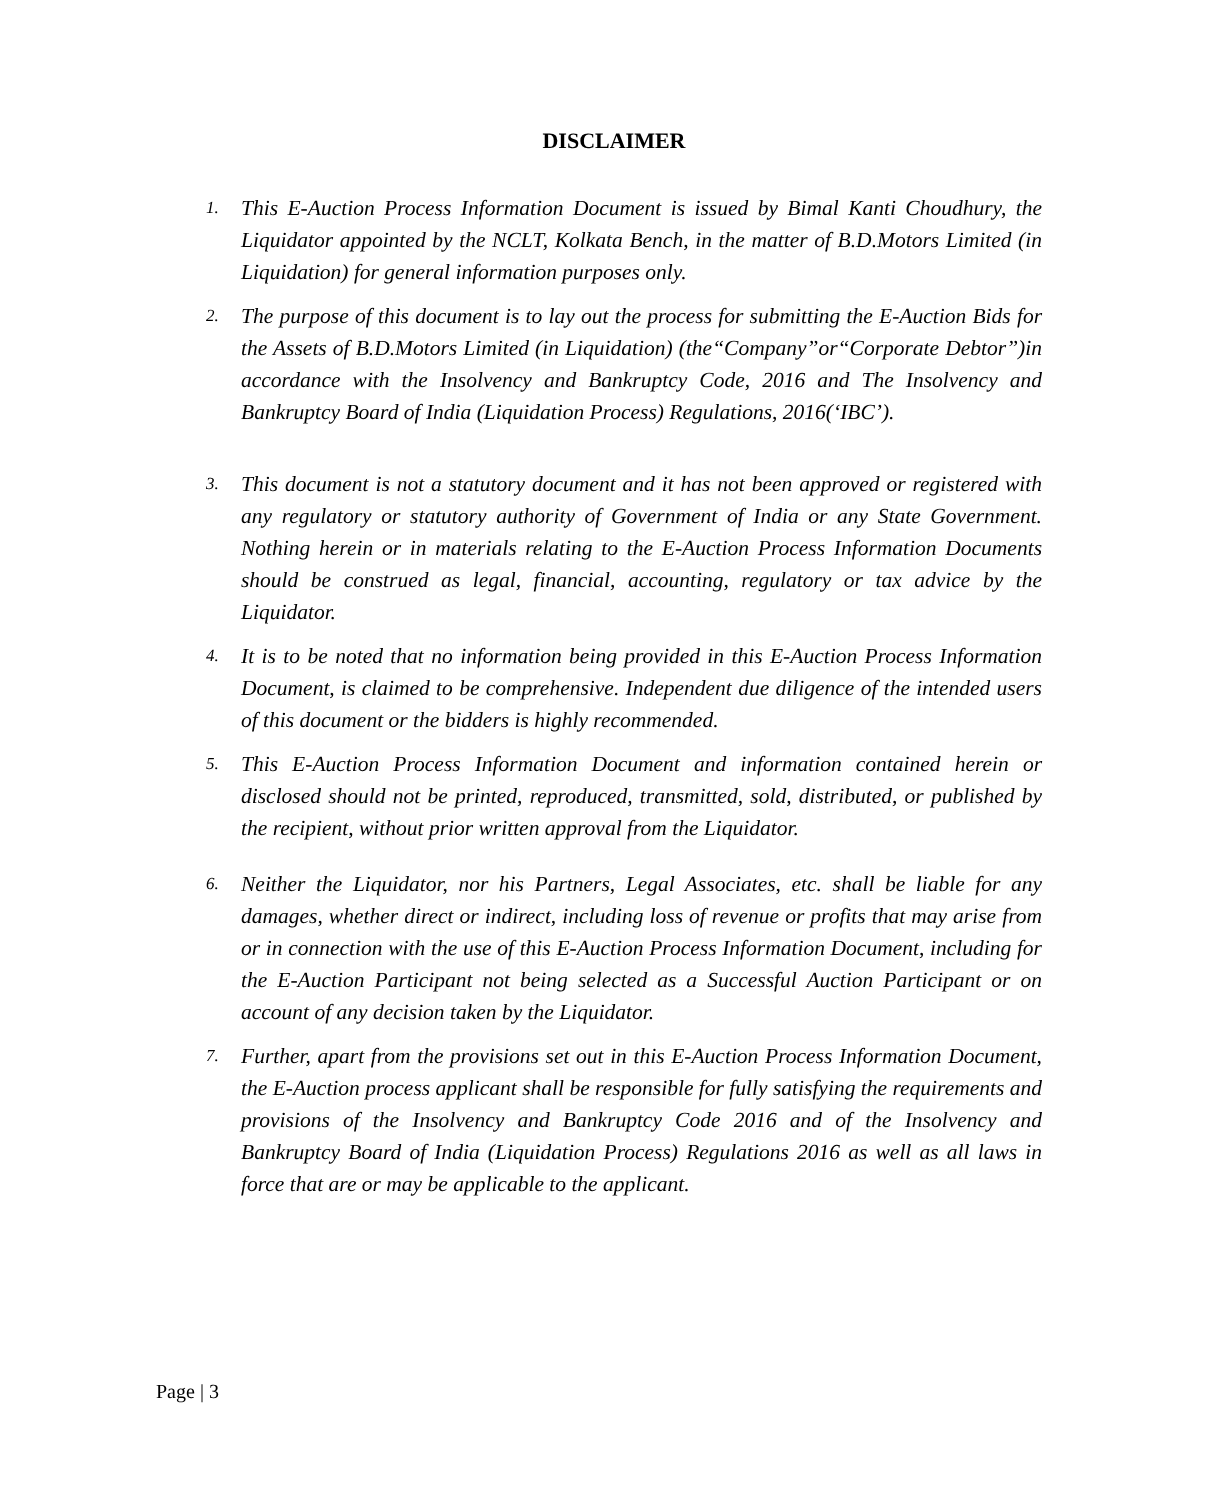DISCLAIMER
1. This E-Auction Process Information Document is issued by Bimal Kanti Choudhury, the Liquidator appointed by the NCLT, Kolkata Bench, in the matter of B.D.Motors Limited (in Liquidation) for general information purposes only.
2. The purpose of this document is to lay out the process for submitting the E-Auction Bids for the Assets of B.D.Motors Limited (in Liquidation) (the“Company”or“Corporate Debtor”)in accordance with the Insolvency and Bankruptcy Code, 2016 and The Insolvency and Bankruptcy Board of India (Liquidation Process) Regulations, 2016(‘IBC’).
3. This document is not a statutory document and it has not been approved or registered with any regulatory or statutory authority of Government of India or any State Government. Nothing herein or in materials relating to the E-Auction Process Information Documents should be construed as legal, financial, accounting, regulatory or tax advice by the Liquidator.
4. It is to be noted that no information being provided in this E-Auction Process Information Document, is claimed to be comprehensive. Independent due diligence of the intended users of this document or the bidders is highly recommended.
5. This E-Auction Process Information Document and information contained herein or disclosed should not be printed, reproduced, transmitted, sold, distributed, or published by the recipient, without prior written approval from the Liquidator.
6. Neither the Liquidator, nor his Partners, Legal Associates, etc. shall be liable for any damages, whether direct or indirect, including loss of revenue or profits that may arise from or in connection with the use of this E-Auction Process Information Document, including for the E-Auction Participant not being selected as a Successful Auction Participant or on account of any decision taken by the Liquidator.
7. Further, apart from the provisions set out in this E-Auction Process Information Document, the E-Auction process applicant shall be responsible for fully satisfying the requirements and provisions of the Insolvency and Bankruptcy Code 2016 and of the Insolvency and Bankruptcy Board of India (Liquidation Process) Regulations 2016 as well as all laws in force that are or may be applicable to the applicant.
Page | 3